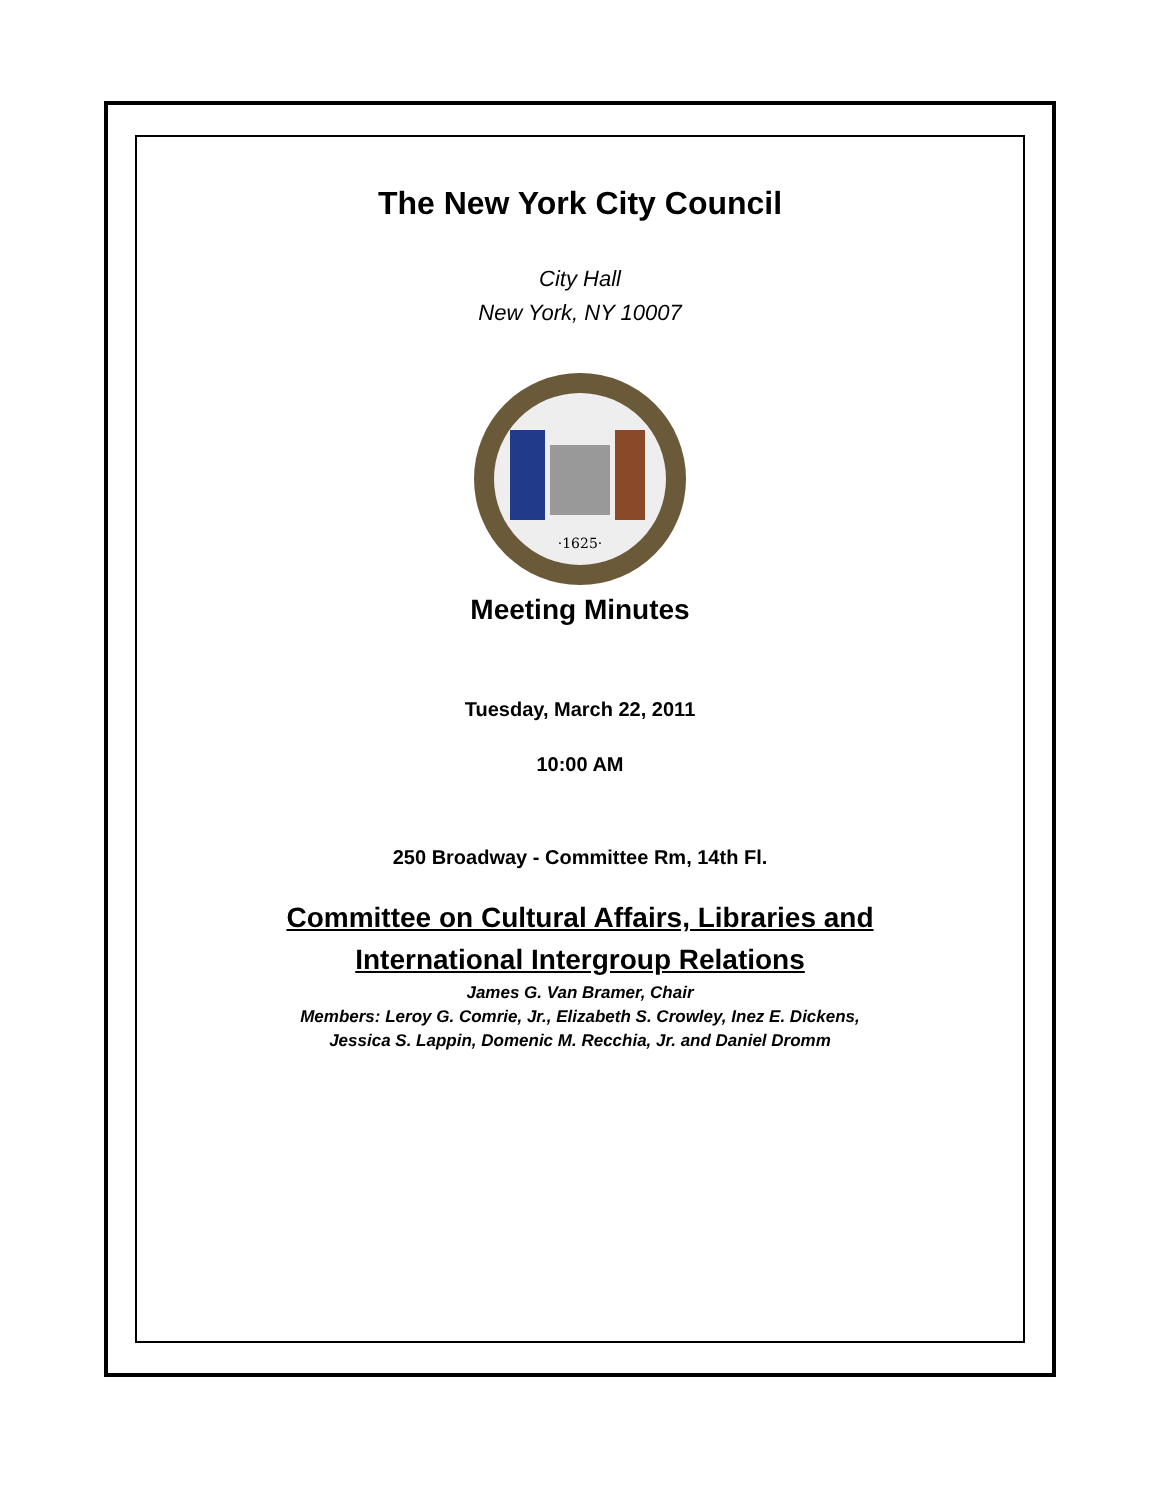The New York City Council
City Hall
New York, NY 10007
·1625·
Meeting Minutes
Tuesday, March 22, 2011
10:00 AM
250 Broadway - Committee Rm, 14th Fl.
Committee on Cultural Affairs, Libraries and
International Intergroup Relations
James G. Van Bramer, Chair
Members: Leroy G. Comrie, Jr., Elizabeth S. Crowley, Inez E. Dickens,
Jessica S. Lappin, Domenic M. Recchia, Jr. and Daniel Dromm